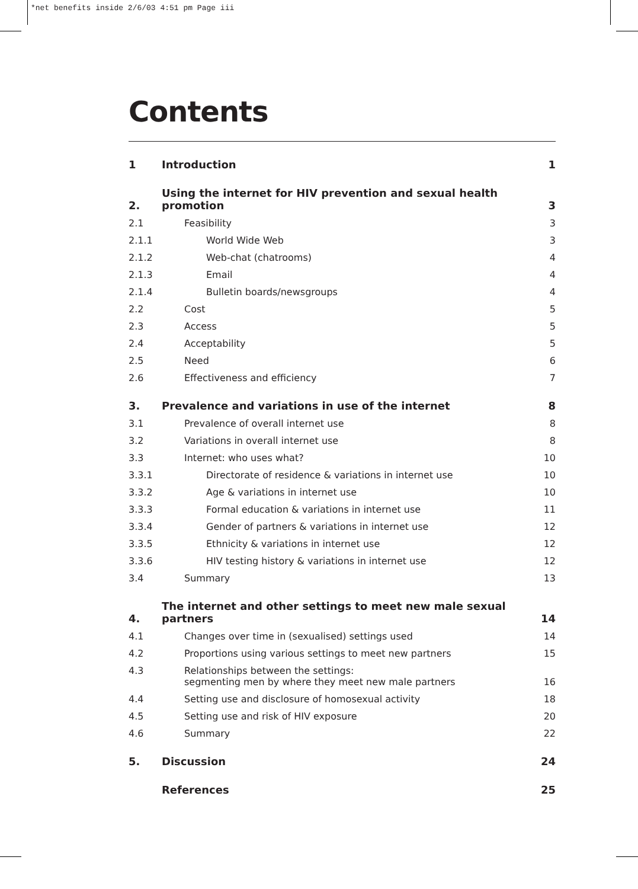*net benefits inside 2/6/03 4:51 pm Page iii
Contents
| 1 | Introduction | 1 |
| 2. | Using the internet for HIV prevention and sexual health promotion | 3 |
| 2.1 | Feasibility | 3 |
| 2.1.1 | World Wide Web | 3 |
| 2.1.2 | Web-chat (chatrooms) | 4 |
| 2.1.3 | Email | 4 |
| 2.1.4 | Bulletin boards/newsgroups | 4 |
| 2.2 | Cost | 5 |
| 2.3 | Access | 5 |
| 2.4 | Acceptability | 5 |
| 2.5 | Need | 6 |
| 2.6 | Effectiveness and efficiency | 7 |
| 3. | Prevalence and variations in use of the internet | 8 |
| 3.1 | Prevalence of overall internet use | 8 |
| 3.2 | Variations in overall internet use | 8 |
| 3.3 | Internet: who uses what? | 10 |
| 3.3.1 | Directorate of residence & variations in internet use | 10 |
| 3.3.2 | Age & variations in internet use | 10 |
| 3.3.3 | Formal education & variations in internet use | 11 |
| 3.3.4 | Gender of partners & variations in internet use | 12 |
| 3.3.5 | Ethnicity & variations in internet use | 12 |
| 3.3.6 | HIV testing history & variations in internet use | 12 |
| 3.4 | Summary | 13 |
| 4. | The internet and other settings to meet new male sexual partners | 14 |
| 4.1 | Changes over time in (sexualised) settings used | 14 |
| 4.2 | Proportions using various settings to meet new partners | 15 |
| 4.3 | Relationships between the settings: segmenting men by where they meet new male partners | 16 |
| 4.4 | Setting use and disclosure of homosexual activity | 18 |
| 4.5 | Setting use and risk of HIV exposure | 20 |
| 4.6 | Summary | 22 |
| 5. | Discussion | 24 |
| | References | 25 |